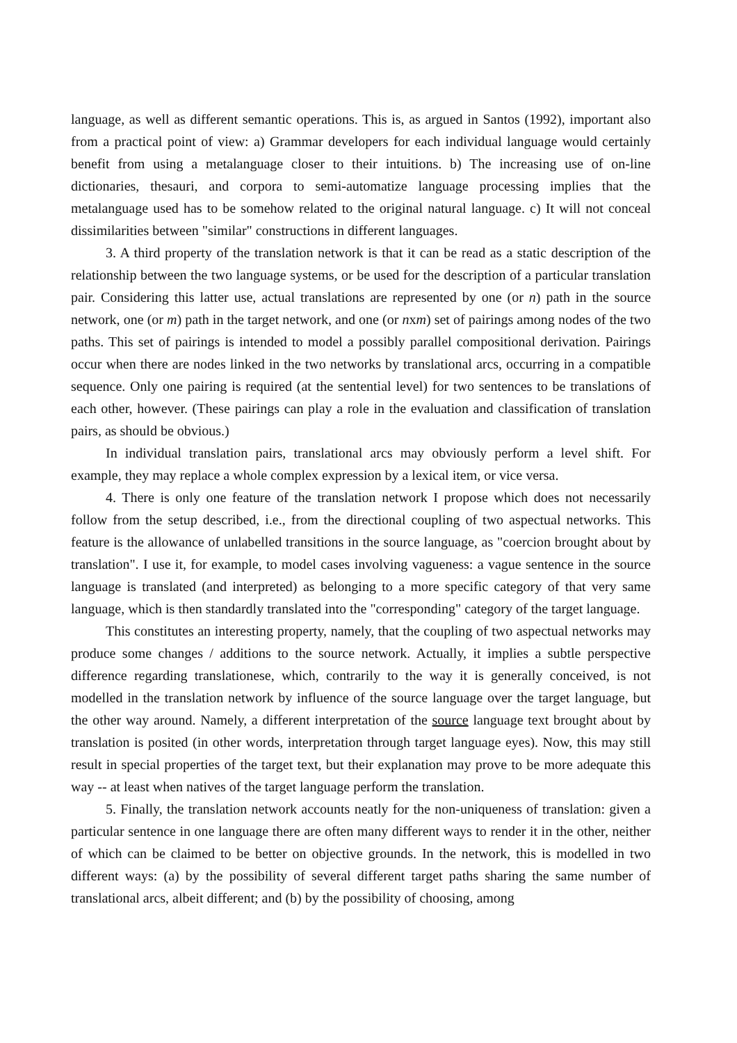language, as well as different semantic operations. This is, as argued in Santos (1992), important also from a practical point of view: a) Grammar developers for each individual language would certainly benefit from using a metalanguage closer to their intuitions. b) The increasing use of on-line dictionaries, thesauri, and corpora to semi-automatize language processing implies that the metalanguage used has to be somehow related to the original natural language. c) It will not conceal dissimilarities between "similar" constructions in different languages.
3. A third property of the translation network is that it can be read as a static description of the relationship between the two language systems, or be used for the description of a particular translation pair. Considering this latter use, actual translations are represented by one (or n) path in the source network, one (or m) path in the target network, and one (or nxm) set of pairings among nodes of the two paths. This set of pairings is intended to model a possibly parallel compositional derivation. Pairings occur when there are nodes linked in the two networks by translational arcs, occurring in a compatible sequence. Only one pairing is required (at the sentential level) for two sentences to be translations of each other, however. (These pairings can play a role in the evaluation and classification of translation pairs, as should be obvious.)
In individual translation pairs, translational arcs may obviously perform a level shift. For example, they may replace a whole complex expression by a lexical item, or vice versa.
4. There is only one feature of the translation network I propose which does not necessarily follow from the setup described, i.e., from the directional coupling of two aspectual networks. This feature is the allowance of unlabelled transitions in the source language, as "coercion brought about by translation". I use it, for example, to model cases involving vagueness: a vague sentence in the source language is translated (and interpreted) as belonging to a more specific category of that very same language, which is then standardly translated into the "corresponding" category of the target language.
This constitutes an interesting property, namely, that the coupling of two aspectual networks may produce some changes / additions to the source network. Actually, it implies a subtle perspective difference regarding translationese, which, contrarily to the way it is generally conceived, is not modelled in the translation network by influence of the source language over the target language, but the other way around. Namely, a different interpretation of the source language text brought about by translation is posited (in other words, interpretation through target language eyes). Now, this may still result in special properties of the target text, but their explanation may prove to be more adequate this way -- at least when natives of the target language perform the translation.
5. Finally, the translation network accounts neatly for the non-uniqueness of translation: given a particular sentence in one language there are often many different ways to render it in the other, neither of which can be claimed to be better on objective grounds. In the network, this is modelled in two different ways: (a) by the possibility of several different target paths sharing the same number of translational arcs, albeit different; and (b) by the possibility of choosing, among